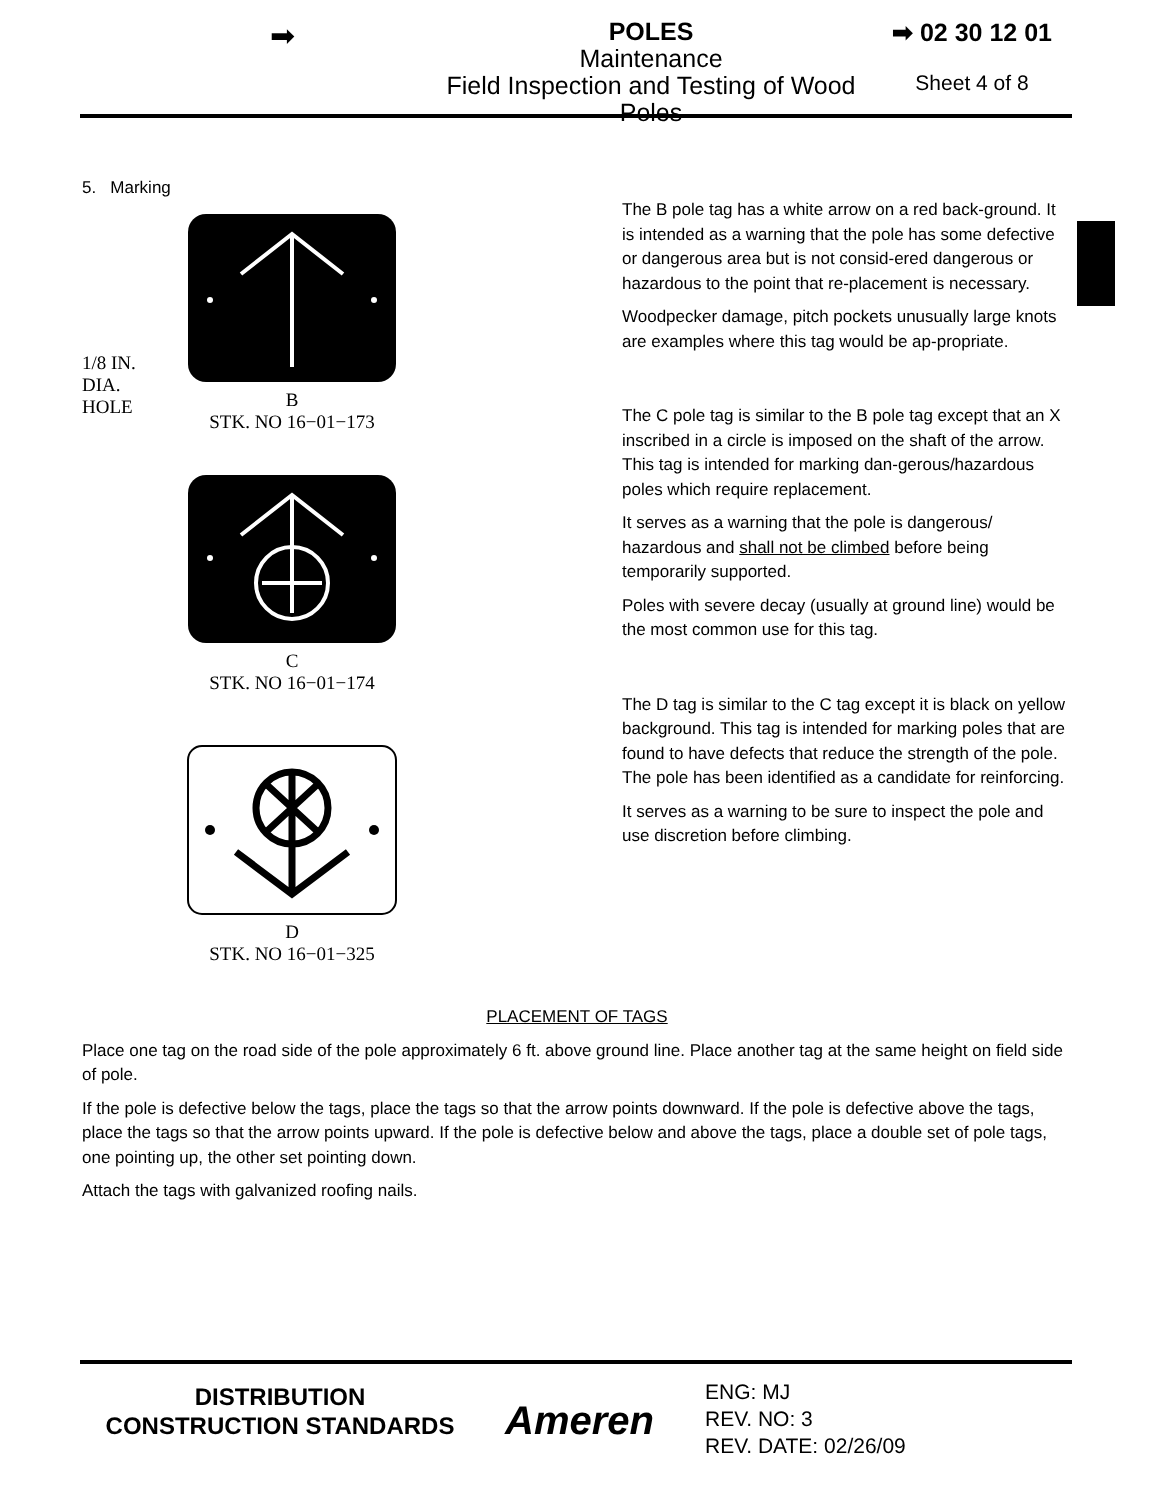➡
POLES
Maintenance
Field Inspection and Testing of Wood Poles
➡ 02 30 12 01
Sheet 4 of 8
5. Marking
1/8 IN.
DIA.
HOLE
B
STK. NO 16−01−173
C
STK. NO 16−01−174
D
STK. NO 16−01−325
The B pole tag has a white arrow on a red back-ground. It is intended as a warning that the pole has some defective or dangerous area but is not consid-ered dangerous or hazardous to the point that re-placement is necessary.
Woodpecker damage, pitch pockets unusually large knots are examples where this tag would be ap-propriate.
The C pole tag is similar to the B pole tag except that an X inscribed in a circle is imposed on the shaft of the arrow. This tag is intended for marking dan-gerous/hazardous poles which require replacement.
It serves as a warning that the pole is dangerous/ hazardous and shall not be climbed before being temporarily supported.
Poles with severe decay (usually at ground line) would be the most common use for this tag.
The D tag is similar to the C tag except it is black on yellow background. This tag is intended for marking poles that are found to have defects that reduce the strength of the pole. The pole has been identified as a candidate for reinforcing.
It serves as a warning to be sure to inspect the pole and use discretion before climbing.
PLACEMENT OF TAGS
Place one tag on the road side of the pole approximately 6 ft. above ground line. Place another tag at the same height on field side of pole.
If the pole is defective below the tags, place the tags so that the arrow points downward. If the pole is defective above the tags, place the tags so that the arrow points upward. If the pole is defective below and above the tags, place a double set of pole tags, one pointing up, the other set pointing down.
Attach the tags with galvanized roofing nails.
DISTRIBUTION
CONSTRUCTION STANDARDS
Ameren
ENG: MJ
REV. NO: 3
REV. DATE: 02/26/09